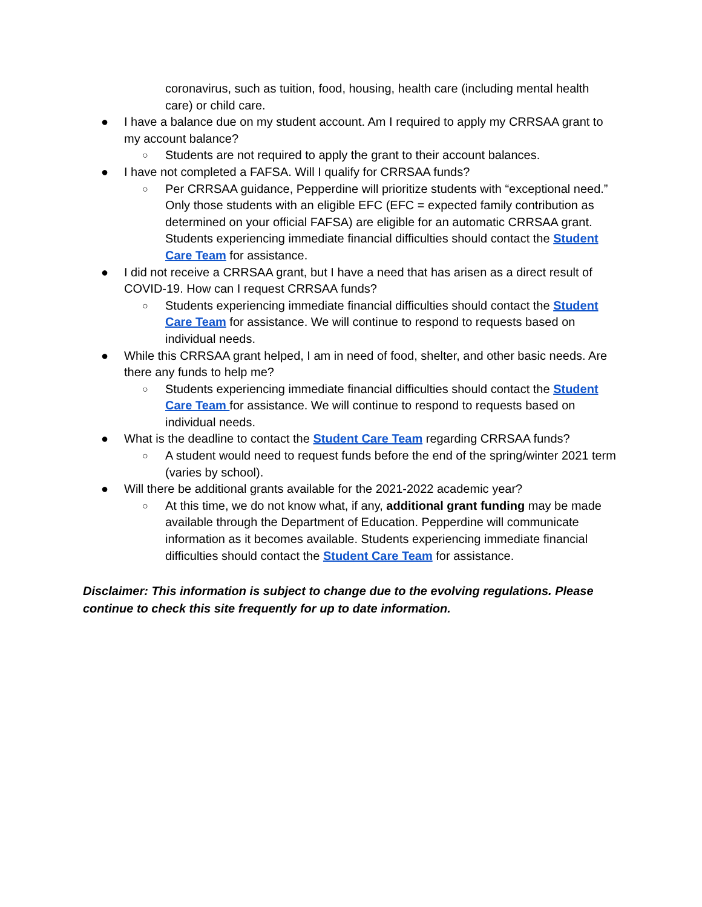coronavirus, such as tuition, food, housing, health care (including mental health care) or child care.
● I have a balance due on my student account. Am I required to apply my CRRSAA grant to my account balance?
○ Students are not required to apply the grant to their account balances.
● I have not completed a FAFSA. Will I qualify for CRRSAA funds?
○ Per CRRSAA guidance, Pepperdine will prioritize students with “exceptional need.” Only those students with an eligible EFC (EFC = expected family contribution as determined on your official FAFSA) are eligible for an automatic CRRSAA grant. Students experiencing immediate financial difficulties should contact the Student Care Team for assistance.
● I did not receive a CRRSAA grant, but I have a need that has arisen as a direct result of COVID-19. How can I request CRRSAA funds?
○ Students experiencing immediate financial difficulties should contact the Student Care Team for assistance. We will continue to respond to requests based on individual needs.
● While this CRRSAA grant helped, I am in need of food, shelter, and other basic needs. Are there any funds to help me?
○ Students experiencing immediate financial difficulties should contact the Student Care Team for assistance. We will continue to respond to requests based on individual needs.
● What is the deadline to contact the Student Care Team regarding CRRSAA funds?
○ A student would need to request funds before the end of the spring/winter 2021 term (varies by school).
● Will there be additional grants available for the 2021-2022 academic year?
○ At this time, we do not know what, if any, additional grant funding may be made available through the Department of Education. Pepperdine will communicate information as it becomes available. Students experiencing immediate financial difficulties should contact the Student Care Team for assistance.
Disclaimer: This information is subject to change due to the evolving regulations. Please continue to check this site frequently for up to date information.